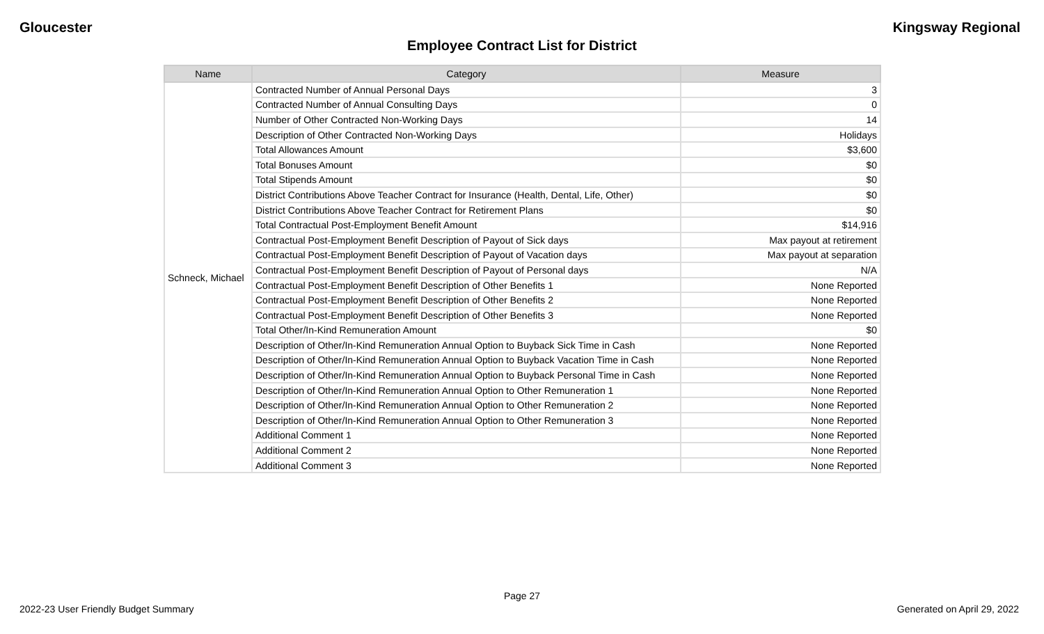Gloucester Kingsway Regional
Employee Contract List for District
| Name | Category | Measure |
| --- | --- | --- |
| Schneck, Michael | Contracted Number of Annual Personal Days | 3 |
| | Contracted Number of Annual Consulting Days | 0 |
| | Number of Other Contracted Non-Working Days | 14 |
| | Description of Other Contracted Non-Working Days | Holidays |
| | Total Allowances Amount | $3,600 |
| | Total Bonuses Amount | $0 |
| | Total Stipends Amount | $0 |
| | District Contributions Above Teacher Contract for Insurance (Health, Dental, Life, Other) | $0 |
| | District Contributions Above Teacher Contract for Retirement Plans | $0 |
| | Total Contractual Post-Employment Benefit Amount | $14,916 |
| | Contractual Post-Employment Benefit Description of Payout of Sick days | Max payout at retirement |
| | Contractual Post-Employment Benefit Description of Payout of Vacation days | Max payout at separation |
| | Contractual Post-Employment Benefit Description of Payout of Personal days | N/A |
| | Contractual Post-Employment Benefit Description of Other Benefits 1 | None Reported |
| | Contractual Post-Employment Benefit Description of Other Benefits 2 | None Reported |
| | Contractual Post-Employment Benefit Description of Other Benefits 3 | None Reported |
| | Total Other/In-Kind Remuneration Amount | $0 |
| | Description of Other/In-Kind Remuneration Annual Option to Buyback Sick Time in Cash | None Reported |
| | Description of Other/In-Kind Remuneration Annual Option to Buyback Vacation Time in Cash | None Reported |
| | Description of Other/In-Kind Remuneration Annual Option to Buyback Personal Time in Cash | None Reported |
| | Description of Other/In-Kind Remuneration Annual Option to Other Remuneration 1 | None Reported |
| | Description of Other/In-Kind Remuneration Annual Option to Other Remuneration 2 | None Reported |
| | Description of Other/In-Kind Remuneration Annual Option to Other Remuneration 3 | None Reported |
| | Additional Comment 1 | None Reported |
| | Additional Comment 2 | None Reported |
| | Additional Comment 3 | None Reported |
Page 27
2022-23 User Friendly Budget Summary Generated on April 29, 2022